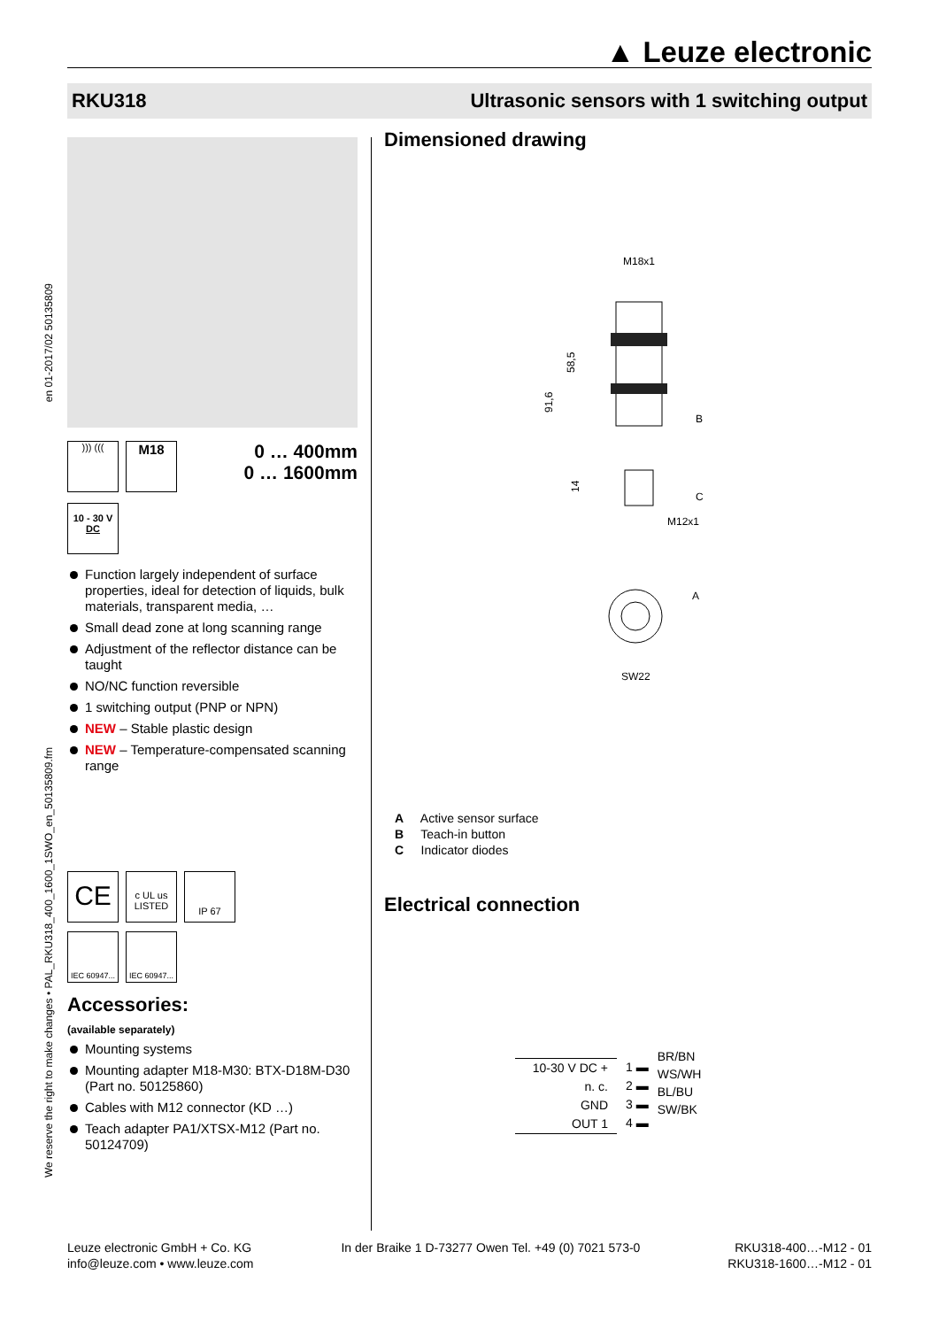▲ Leuze electronic
RKU318 Ultrasonic sensors with 1 switching output
We reserve the right to make changes • PAL_RKU318_400_1600_1SWO_en_50135809.fm en 01-2017/02 50135809
))) (((M18
0 … 400mm
0 … 1600mm
10 - 30 V
DC
Function largely independent of surface properties, ideal for detection of liquids, bulk materials, transparent media, …
Small dead zone at long scanning range
Adjustment of the reflector distance can be taught
NO/NC function reversible
1 switching output (PNP or NPN)
NEW – Stable plastic design
NEW – Temperature-compensated scanning range
CE c UL us
LISTED IP 67
IEC 60947... IEC 60947...
Accessories:
(available separately)
Mounting systems
Mounting adapter M18-M30: BTX-D18M-D30 (Part no. 50125860)
Cables with M12 connector (KD …)
Teach adapter PA1/XTSX-M12 (Part no. 50124709)
Dimensioned drawing
M18x1
91,6
58,5
14
B
C
M12x1
A
SW22
A Active sensor surface
B Teach-in button
C Indicator diodes
Electrical connection
10-30 V DC +
n. c.
GND
OUT 1
1 ▬
2 ▬
3 ▬
4 ▬
BR/BN
WS/WH
BL/BU
SW/BK
Leuze electronic GmbH + Co. KG
info@leuze.com • www.leuze.com
In der Braike 1 D-73277 Owen Tel. +49 (0) 7021 573-0
RKU318-400…-M12 - 01
RKU318-1600…-M12 - 01